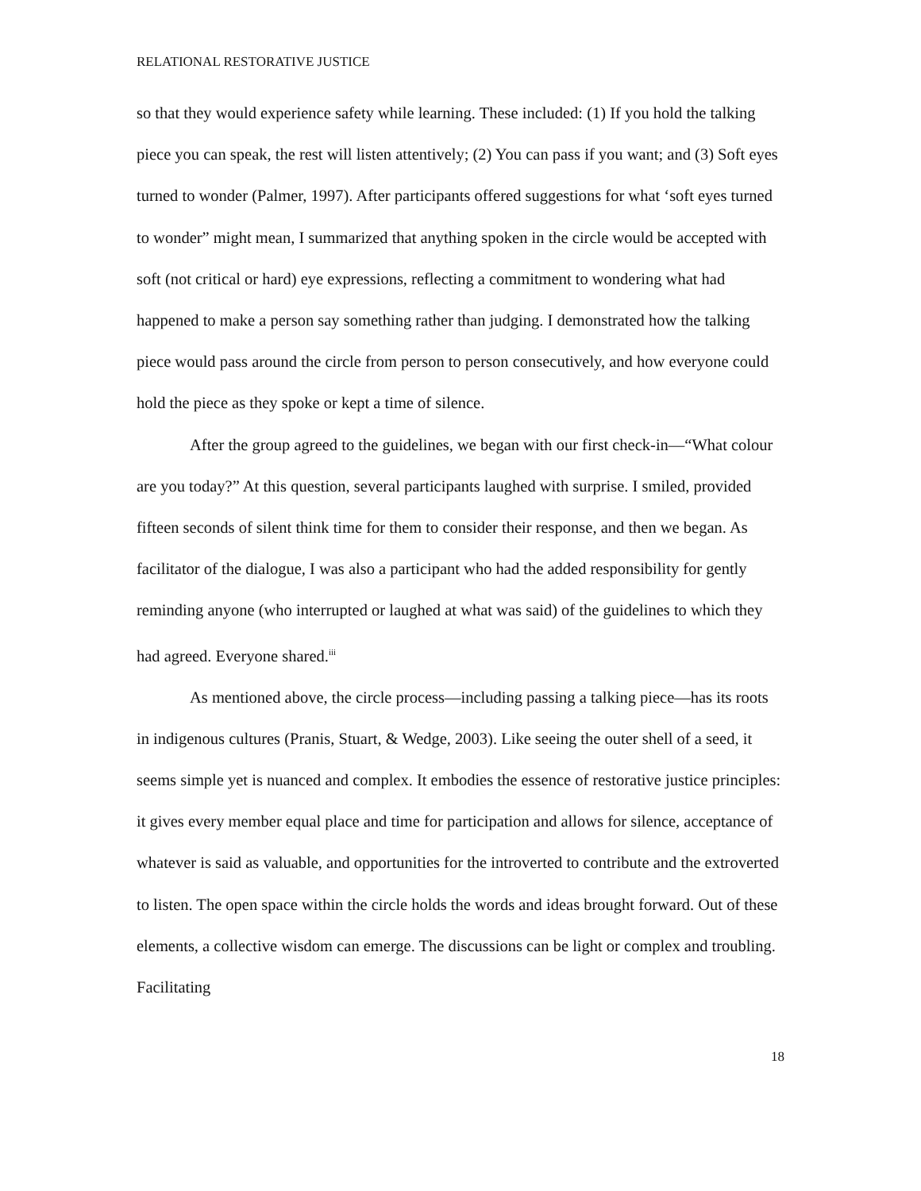RELATIONAL RESTORATIVE JUSTICE
so that they would experience safety while learning. These included: (1) If you hold the talking piece you can speak, the rest will listen attentively; (2) You can pass if you want; and (3) Soft eyes turned to wonder (Palmer, 1997). After participants offered suggestions for what ‘soft eyes turned to wonder” might mean, I summarized that anything spoken in the circle would be accepted with soft (not critical or hard) eye expressions, reflecting a commitment to wondering what had happened to make a person say something rather than judging. I demonstrated how the talking piece would pass around the circle from person to person consecutively, and how everyone could hold the piece as they spoke or kept a time of silence.
After the group agreed to the guidelines, we began with our first check-in—“What colour are you today?” At this question, several participants laughed with surprise. I smiled, provided fifteen seconds of silent think time for them to consider their response, and then we began. As facilitator of the dialogue, I was also a participant who had the added responsibility for gently reminding anyone (who interrupted or laughed at what was said) of the guidelines to which they had agreed. Everyone shared.<sup>iii</sup>
As mentioned above, the circle process—including passing a talking piece—has its roots in indigenous cultures (Pranis, Stuart, & Wedge, 2003). Like seeing the outer shell of a seed, it seems simple yet is nuanced and complex. It embodies the essence of restorative justice principles: it gives every member equal place and time for participation and allows for silence, acceptance of whatever is said as valuable, and opportunities for the introverted to contribute and the extroverted to listen. The open space within the circle holds the words and ideas brought forward. Out of these elements, a collective wisdom can emerge. The discussions can be light or complex and troubling. Facilitating
18